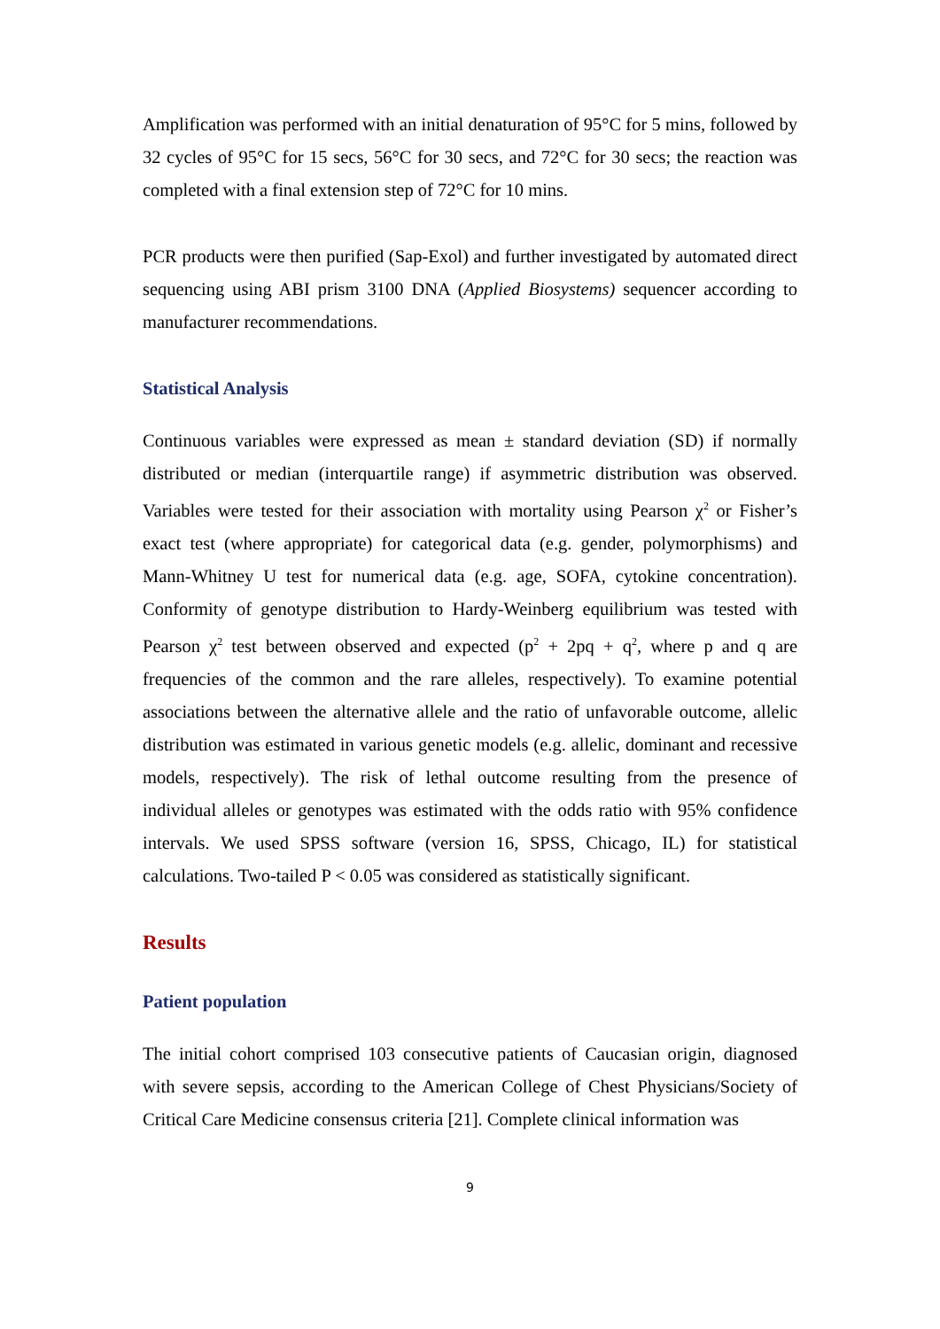Amplification was performed with an initial denaturation of 95°C for 5 mins, followed by 32 cycles of 95°C for 15 secs, 56°C for 30 secs, and 72°C for 30 secs; the reaction was completed with a final extension step of 72°C for 10 mins.
PCR products were then purified (Sap-Exol) and further investigated by automated direct sequencing using ABI prism 3100 DNA (Applied Biosystems) sequencer according to manufacturer recommendations.
Statistical Analysis
Continuous variables were expressed as mean ± standard deviation (SD) if normally distributed or median (interquartile range) if asymmetric distribution was observed. Variables were tested for their association with mortality using Pearson χ<sup>2</sup> or Fisher’s exact test (where appropriate) for categorical data (e.g. gender, polymorphisms) and Mann-Whitney U test for numerical data (e.g. age, SOFA, cytokine concentration). Conformity of genotype distribution to Hardy-Weinberg equilibrium was tested with Pearson χ<sup>2</sup> test between observed and expected (p<sup>2</sup> + 2pq + q<sup>2</sup>, where p and q are frequencies of the common and the rare alleles, respectively). To examine potential associations between the alternative allele and the ratio of unfavorable outcome, allelic distribution was estimated in various genetic models (e.g. allelic, dominant and recessive models, respectively). The risk of lethal outcome resulting from the presence of individual alleles or genotypes was estimated with the odds ratio with 95% confidence intervals. We used SPSS software (version 16, SPSS, Chicago, IL) for statistical calculations. Two-tailed P < 0.05 was considered as statistically significant.
Results
Patient population
The initial cohort comprised 103 consecutive patients of Caucasian origin, diagnosed with severe sepsis, according to the American College of Chest Physicians/Society of Critical Care Medicine consensus criteria [21]. Complete clinical information was
9